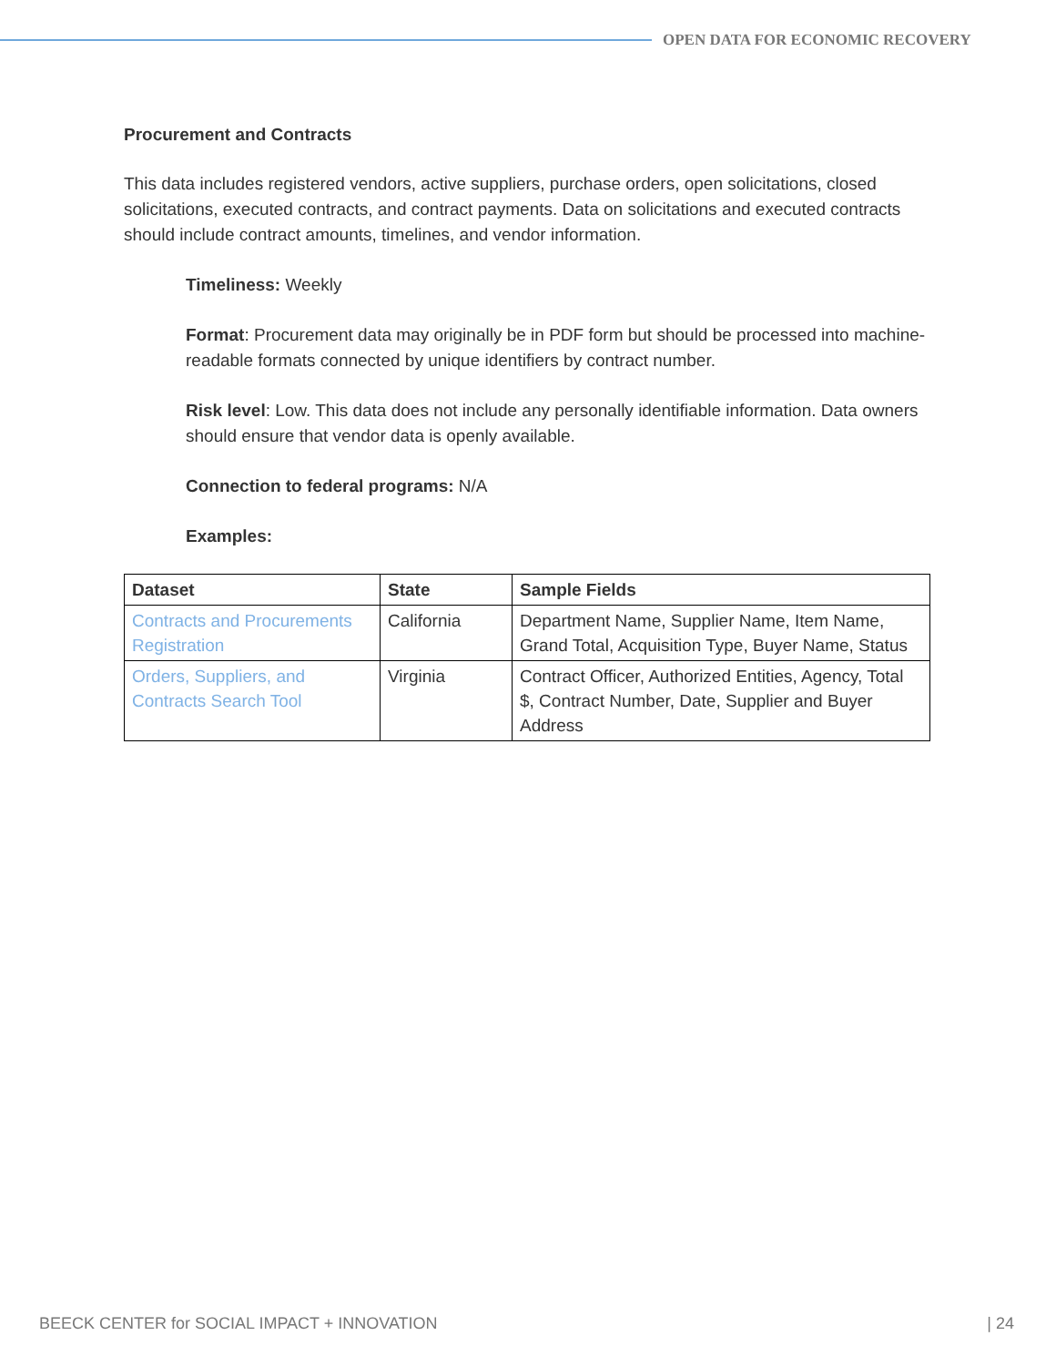OPEN DATA FOR ECONOMIC RECOVERY
Procurement and Contracts
This data includes registered vendors, active suppliers, purchase orders, open solicitations, closed solicitations, executed contracts, and contract payments. Data on solicitations and executed contracts should include contract amounts, timelines, and vendor information.
Timeliness: Weekly
Format: Procurement data may originally be in PDF form but should be processed into machine-readable formats connected by unique identifiers by contract number.
Risk level: Low. This data does not include any personally identifiable information. Data owners should ensure that vendor data is openly available.
Connection to federal programs: N/A
Examples:
| Dataset | State | Sample Fields |
| --- | --- | --- |
| Contracts and Procurements Registration | California | Department Name, Supplier Name, Item Name, Grand Total, Acquisition Type, Buyer Name, Status |
| Orders, Suppliers, and Contracts Search Tool | Virginia | Contract Officer, Authorized Entities, Agency, Total $, Contract Number, Date, Supplier and Buyer Address |
BEECK CENTER for SOCIAL IMPACT + INNOVATION | 24